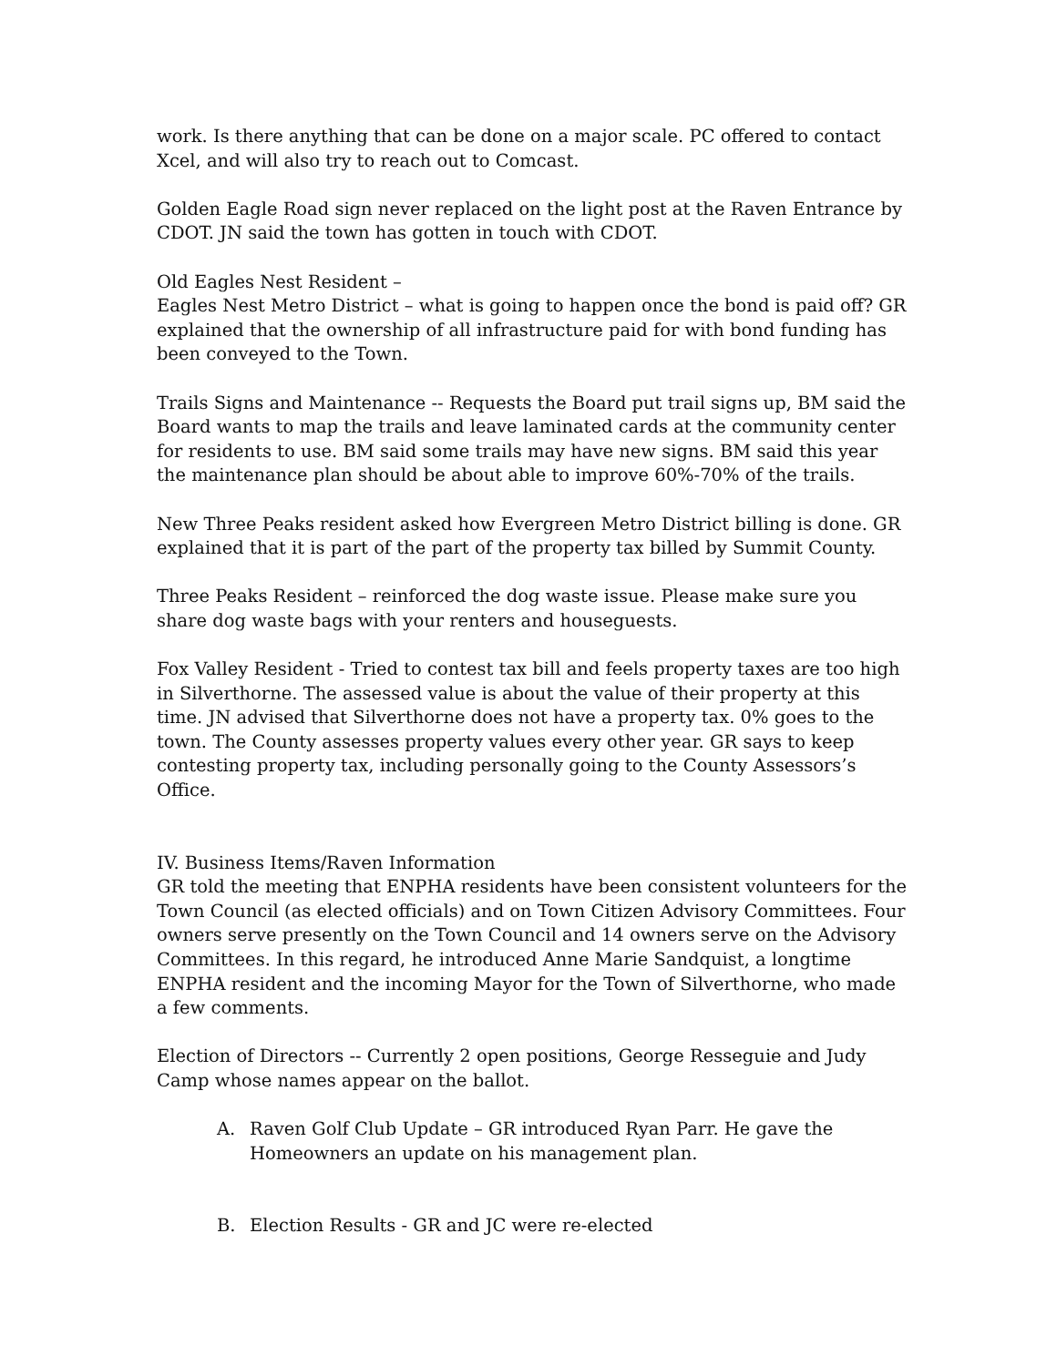work. Is there anything that can be done on a major scale. PC offered to contact Xcel, and will also try to reach out to Comcast.
Golden Eagle Road sign never replaced on the light post at the Raven Entrance by CDOT. JN said the town has gotten in touch with CDOT.
Old Eagles Nest Resident –
Eagles Nest Metro District – what is going to happen once the bond is paid off? GR explained that the ownership of all infrastructure paid for with bond funding has been conveyed to the Town.
Trails Signs and Maintenance -- Requests the Board put trail signs up, BM said the Board wants to map the trails and leave laminated cards at the community center for residents to use. BM said some trails may have new signs. BM said this year the maintenance plan should be about able to improve 60%-70% of the trails.
New Three Peaks resident asked how Evergreen Metro District billing is done. GR explained that it is part of the part of the property tax billed by Summit County.
Three Peaks Resident – reinforced the dog waste issue. Please make sure you share dog waste bags with your renters and houseguests.
Fox Valley Resident - Tried to contest tax bill and feels property taxes are too high in Silverthorne. The assessed value is about the value of their property at this time. JN advised that Silverthorne does not have a property tax. 0% goes to the town. The County assesses property values every other year. GR says to keep contesting property tax, including personally going to the County Assessors’s Office.
IV. Business Items/Raven Information
GR told the meeting that ENPHA residents have been consistent volunteers for the Town Council (as elected officials) and on Town Citizen Advisory Committees. Four owners serve presently on the Town Council and 14 owners serve on the Advisory Committees. In this regard, he introduced Anne Marie Sandquist, a longtime ENPHA resident and the incoming Mayor for the Town of Silverthorne, who made a few comments.
Election of Directors -- Currently 2 open positions, George Resseguie and Judy Camp whose names appear on the ballot.
A. Raven Golf Club Update – GR introduced Ryan Parr. He gave the Homeowners an update on his management plan.
B. Election Results - GR and JC were re-elected